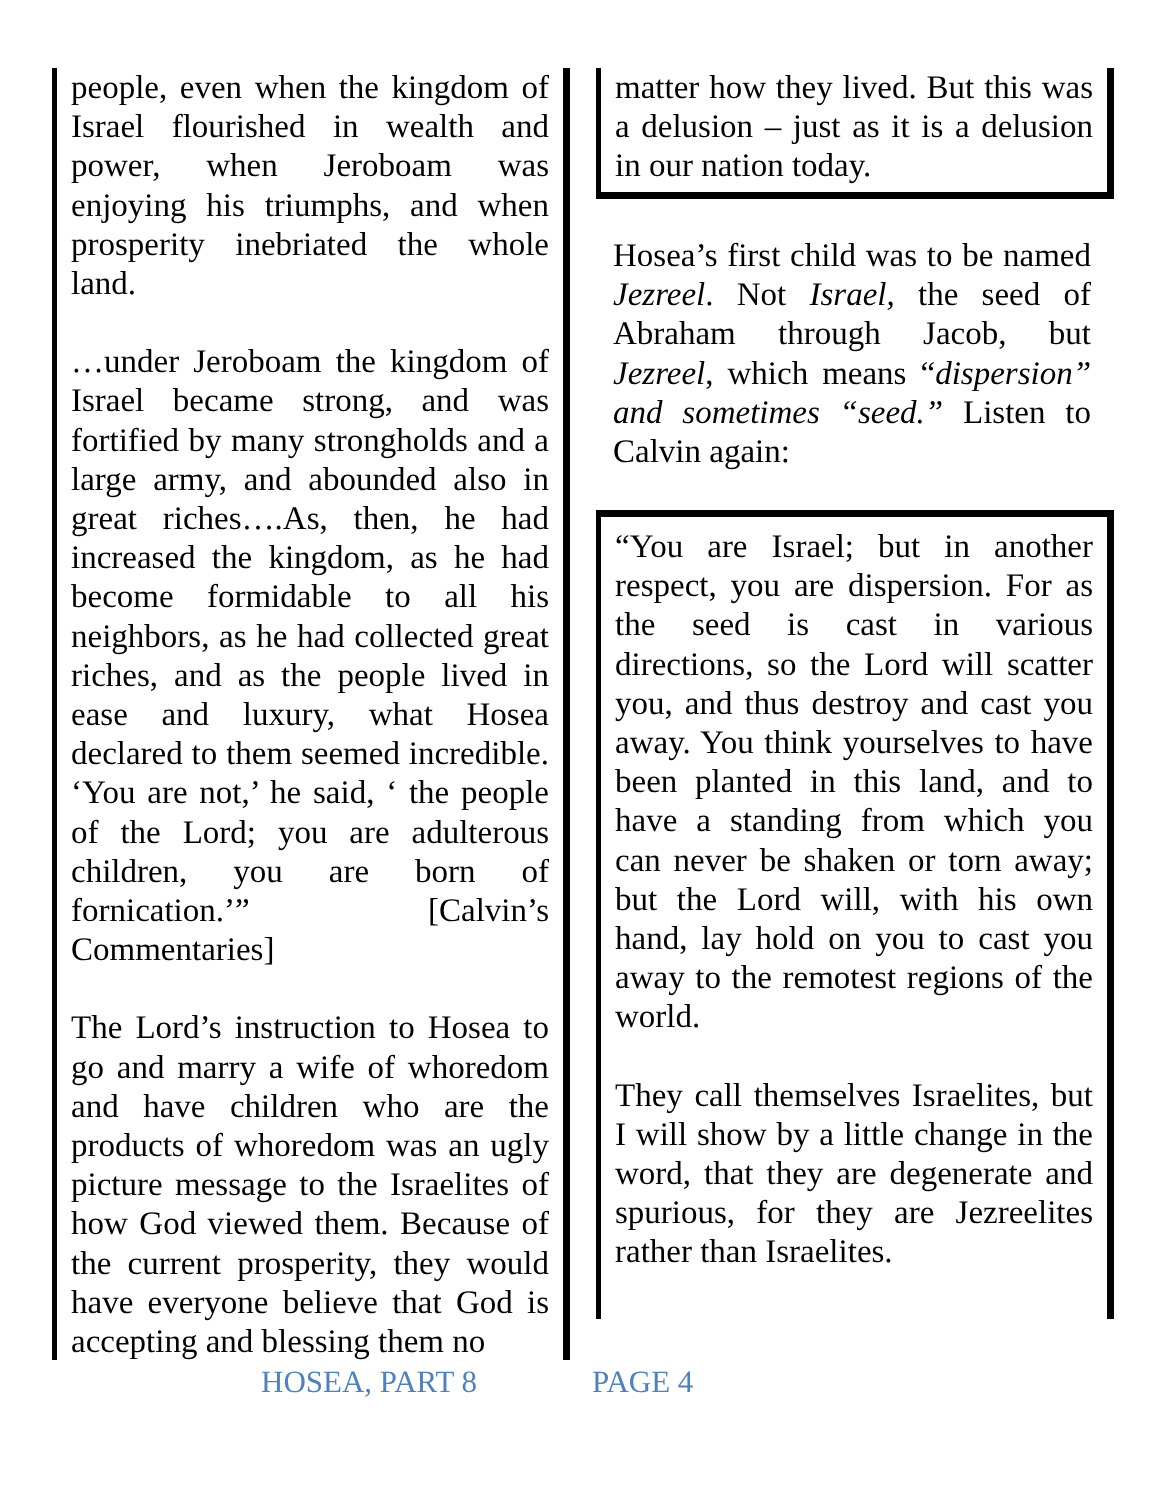people, even when the kingdom of Israel flourished in wealth and power, when Jeroboam was enjoying his triumphs, and when prosperity inebriated the whole land.
…under Jeroboam the kingdom of Israel became strong, and was fortified by many strongholds and a large army, and abounded also in great riches….As, then, he had increased the kingdom, as he had become formidable to all his neighbors, as he had collected great riches, and as the people lived in ease and luxury, what Hosea declared to them seemed incredible. ‘You are not,’ he said, ‘ the people of the Lord; you are adulterous children, you are born of fornication.’” [Calvin’s Commentaries]
The Lord’s instruction to Hosea to go and marry a wife of whoredom and have children who are the products of whoredom was an ugly picture message to the Israelites of how God viewed them. Because of the current prosperity, they would have everyone believe that God is accepting and blessing them no
matter how they lived. But this was a delusion – just as it is a delusion in our nation today.
Hosea’s first child was to be named Jezreel. Not Israel, the seed of Abraham through Jacob, but Jezreel, which means “dispersion” and sometimes “seed.” Listen to Calvin again:
“You are Israel; but in another respect, you are dispersion. For as the seed is cast in various directions, so the Lord will scatter you, and thus destroy and cast you away. You think yourselves to have been planted in this land, and to have a standing from which you can never be shaken or torn away; but the Lord will, with his own hand, lay hold on you to cast you away to the remotest regions of the world.
They call themselves Israelites, but I will show by a little change in the word, that they are degenerate and spurious, for they are Jezreelites rather than Israelites.
HOSEA, PART 8 PAGE 4